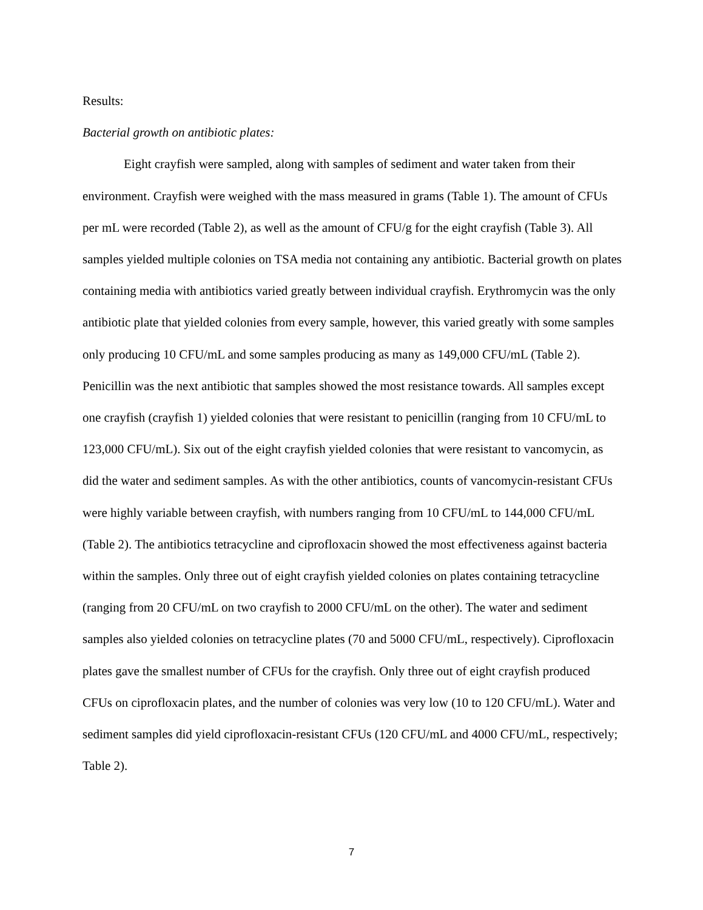Results:
Bacterial growth on antibiotic plates:
Eight crayfish were sampled, along with samples of sediment and water taken from their environment. Crayfish were weighed with the mass measured in grams (Table 1). The amount of CFUs per mL were recorded (Table 2), as well as the amount of CFU/g for the eight crayfish (Table 3). All samples yielded multiple colonies on TSA media not containing any antibiotic. Bacterial growth on plates containing media with antibiotics varied greatly between individual crayfish. Erythromycin was the only antibiotic plate that yielded colonies from every sample, however, this varied greatly with some samples only producing 10 CFU/mL and some samples producing as many as 149,000 CFU/mL (Table 2). Penicillin was the next antibiotic that samples showed the most resistance towards. All samples except one crayfish (crayfish 1) yielded colonies that were resistant to penicillin (ranging from 10 CFU/mL to 123,000 CFU/mL). Six out of the eight crayfish yielded colonies that were resistant to vancomycin, as did the water and sediment samples. As with the other antibiotics, counts of vancomycin-resistant CFUs were highly variable between crayfish, with numbers ranging from 10 CFU/mL to 144,000 CFU/mL (Table 2). The antibiotics tetracycline and ciprofloxacin showed the most effectiveness against bacteria within the samples. Only three out of eight crayfish yielded colonies on plates containing tetracycline (ranging from 20 CFU/mL on two crayfish to 2000 CFU/mL on the other). The water and sediment samples also yielded colonies on tetracycline plates (70 and 5000 CFU/mL, respectively). Ciprofloxacin plates gave the smallest number of CFUs for the crayfish. Only three out of eight crayfish produced CFUs on ciprofloxacin plates, and the number of colonies was very low (10 to 120 CFU/mL). Water and sediment samples did yield ciprofloxacin-resistant CFUs (120 CFU/mL and 4000 CFU/mL, respectively; Table 2).
7